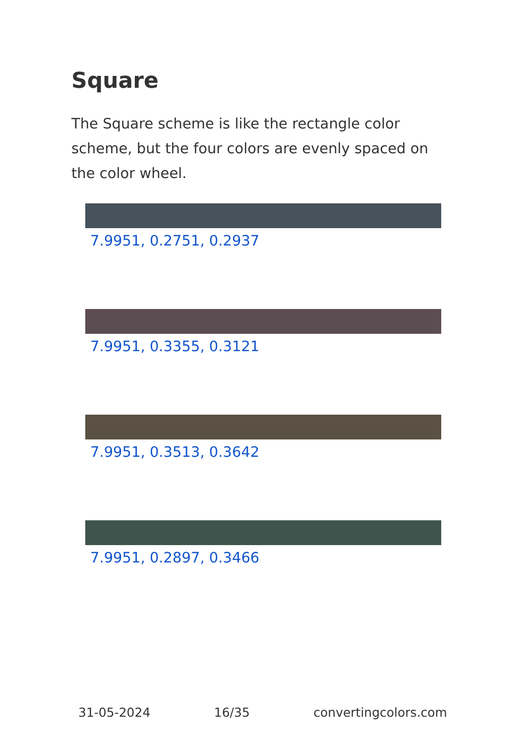Square
The Square scheme is like the rectangle color scheme, but the four colors are evenly spaced on the color wheel.
7.9951, 0.2751, 0.2937
7.9951, 0.3355, 0.3121
7.9951, 0.3513, 0.3642
7.9951, 0.2897, 0.3466
31-05-2024 16/35 convertingcolors.com